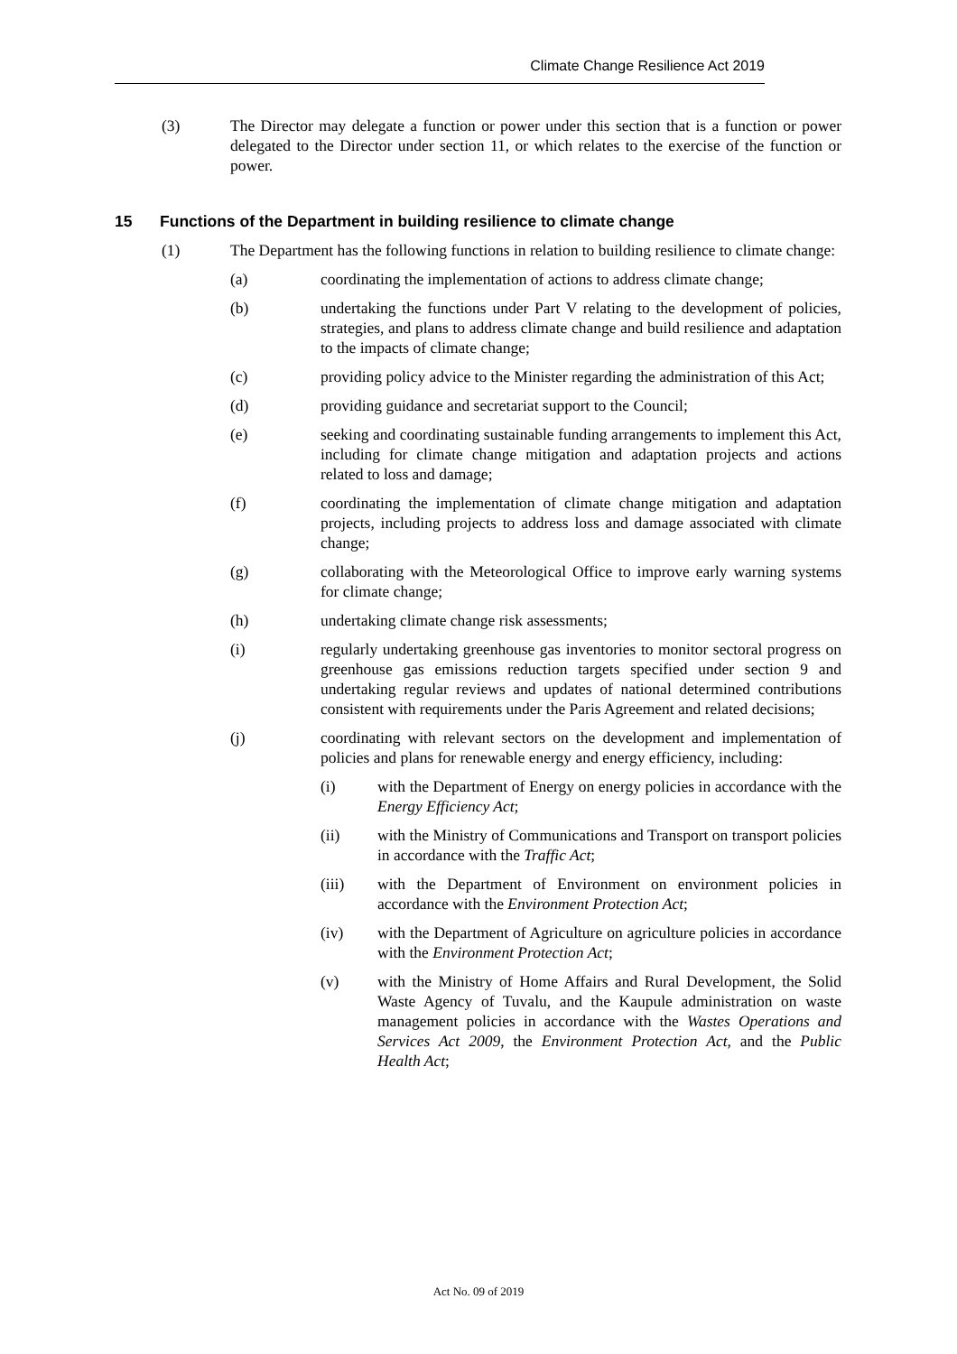Climate Change Resilience Act 2019
(3) The Director may delegate a function or power under this section that is a function or power delegated to the Director under section 11, or which relates to the exercise of the function or power.
15 Functions of the Department in building resilience to climate change
(1) The Department has the following functions in relation to building resilience to climate change:
(a) coordinating the implementation of actions to address climate change;
(b) undertaking the functions under Part V relating to the development of policies, strategies, and plans to address climate change and build resilience and adaptation to the impacts of climate change;
(c) providing policy advice to the Minister regarding the administration of this Act;
(d) providing guidance and secretariat support to the Council;
(e) seeking and coordinating sustainable funding arrangements to implement this Act, including for climate change mitigation and adaptation projects and actions related to loss and damage;
(f) coordinating the implementation of climate change mitigation and adaptation projects, including projects to address loss and damage associated with climate change;
(g) collaborating with the Meteorological Office to improve early warning systems for climate change;
(h) undertaking climate change risk assessments;
(i) regularly undertaking greenhouse gas inventories to monitor sectoral progress on greenhouse gas emissions reduction targets specified under section 9 and undertaking regular reviews and updates of national determined contributions consistent with requirements under the Paris Agreement and related decisions;
(j) coordinating with relevant sectors on the development and implementation of policies and plans for renewable energy and energy efficiency, including:
(i) with the Department of Energy on energy policies in accordance with the Energy Efficiency Act;
(ii) with the Ministry of Communications and Transport on transport policies in accordance with the Traffic Act;
(iii) with the Department of Environment on environment policies in accordance with the Environment Protection Act;
(iv) with the Department of Agriculture on agriculture policies in accordance with the Environment Protection Act;
(v) with the Ministry of Home Affairs and Rural Development, the Solid Waste Agency of Tuvalu, and the Kaupule administration on waste management policies in accordance with the Wastes Operations and Services Act 2009, the Environment Protection Act, and the Public Health Act;
Act No. 09 of 2019